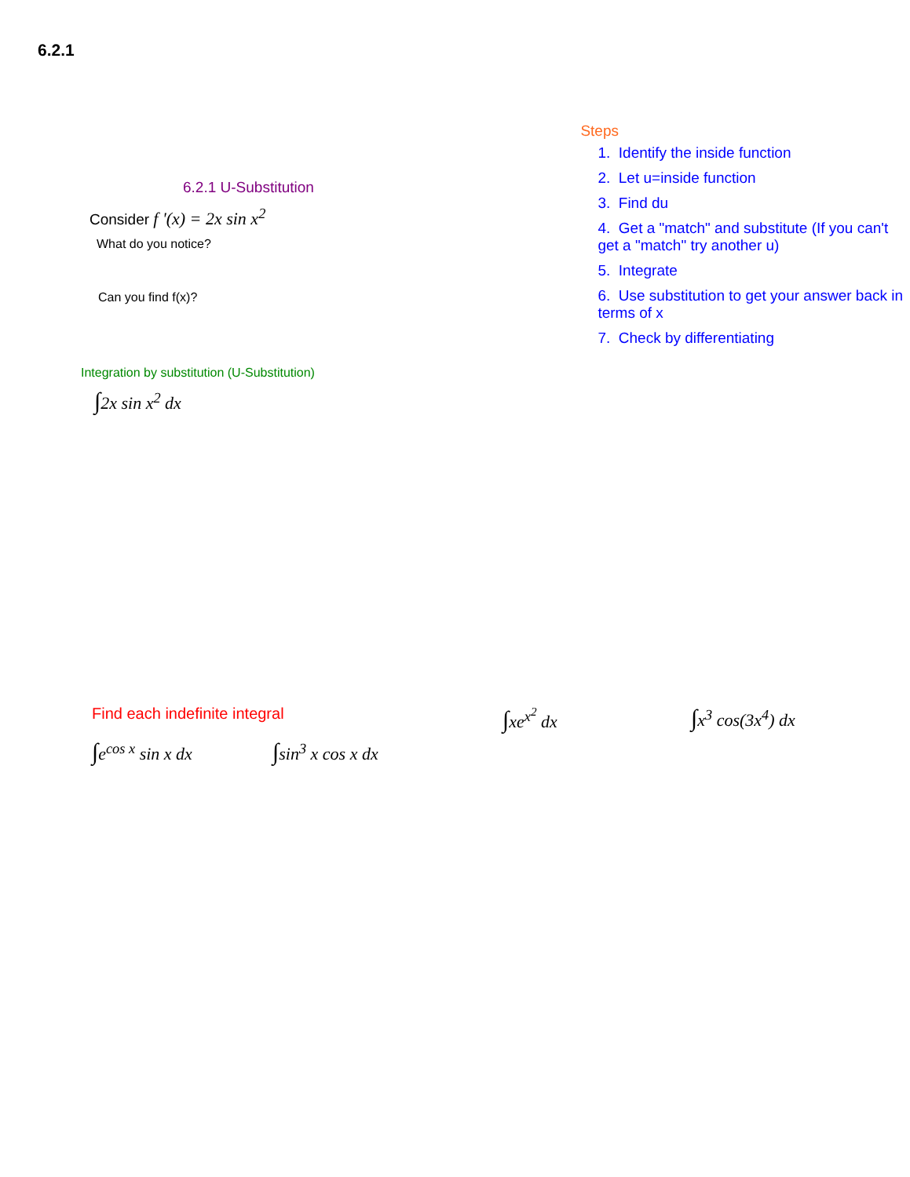6.2.1
6.2.1 U-Substitution
Consider f '(x) = 2x sin x<sup>2</sup>
What do you notice?
Can you find f(x)?
Integration by substitution (U-Substitution)
∫2x sin x<sup>2</sup> dx
Steps
1. Identify the inside function
2. Let u=inside function
3. Find du
4. Get a "match" and substitute (If you can't get a "match" try another u)
5. Integrate
6. Use substitution to get your answer back in terms of x
7. Check by differentiating
Find each indefinite integral
∫e<sup>cos x</sup> sin x dx
∫sin<sup>3</sup> x cos x dx
∫xe<sup>x<sup>2</sup></sup> dx
∫x<sup>3</sup> cos(3x<sup>4</sup>) dx